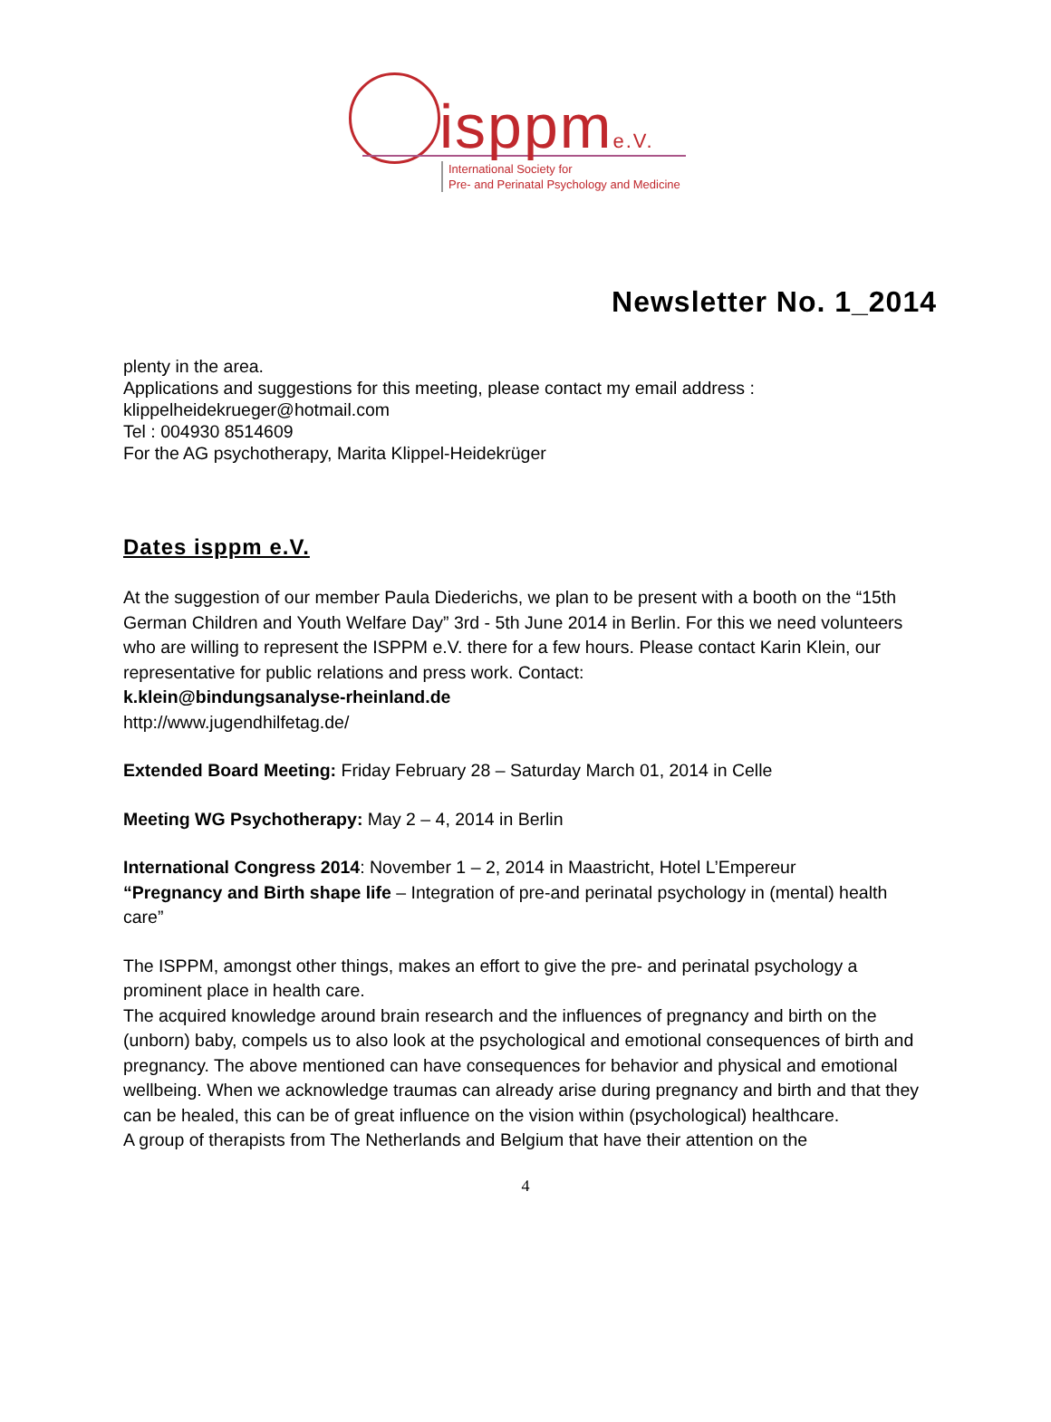isppme.V.
International Society for
Pre- and Perinatal Psychology and Medicine
Newsletter No. 1_2014
plenty in the area.
Applications and suggestions for this meeting, please contact my email address :
klippelheidekrueger@hotmail.com
Tel : 004930 8514609
For the AG psychotherapy, Marita Klippel-Heidekrüger
Dates isppm e.V.
At the suggestion of our member Paula Diederichs, we plan to be present with a booth on the “15th German Children and Youth Welfare Day” 3rd - 5th June 2014 in Berlin. For this we need volunteers who are willing to represent the ISPPM e.V. there for a few hours. Please contact Karin Klein, our representative for public relations and press work. Contact:
k.klein@bindungsanalyse-rheinland.de
http://www.jugendhilfetag.de/
Extended Board Meeting: Friday February 28 – Saturday March 01, 2014 in Celle
Meeting WG Psychotherapy: May 2 – 4, 2014 in Berlin
International Congress 2014: November 1 – 2, 2014 in Maastricht, Hotel L’Empereur
“Pregnancy and Birth shape life – Integration of pre-and perinatal psychology in (mental) health care”
The ISPPM, amongst other things, makes an effort to give the pre- and perinatal psychology a prominent place in health care.
The acquired knowledge around brain research and the influences of pregnancy and birth on the (unborn) baby, compels us to also look at the psychological and emotional consequences of birth and pregnancy. The above mentioned can have consequences for behavior and physical and emotional wellbeing. When we acknowledge traumas can already arise during pregnancy and birth and that they can be healed, this can be of great influence on the vision within (psychological) healthcare.
A group of therapists from The Netherlands and Belgium that have their attention on the
4